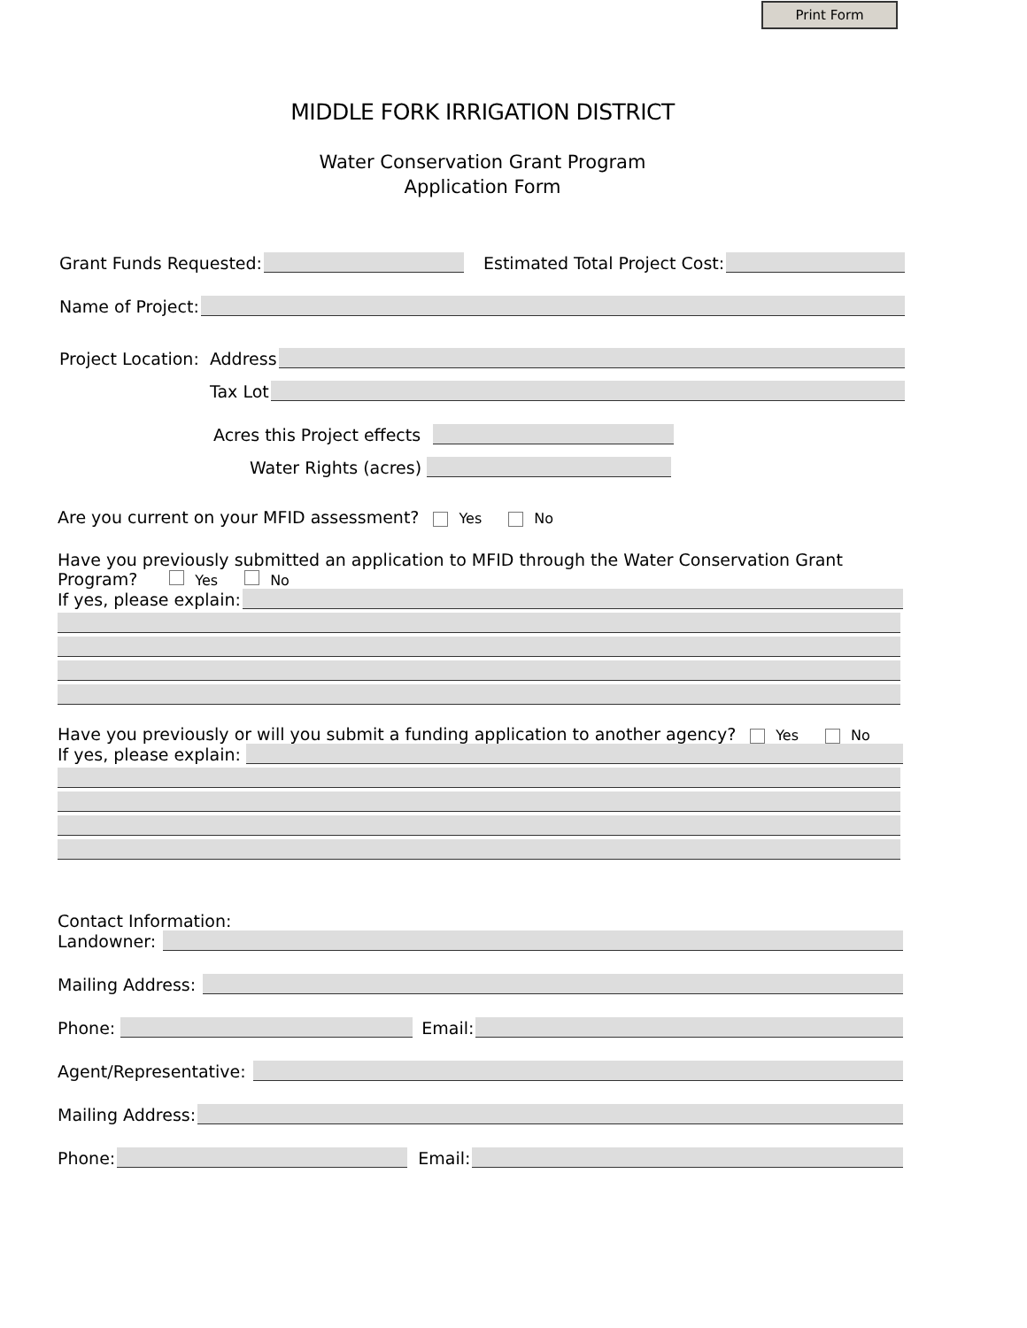Print Form
MIDDLE FORK IRRIGATION DISTRICT
Water Conservation Grant Program
Application Form
Grant Funds Requested:
Estimated Total Project Cost:
Name of Project:
Project Location: Address
Tax Lot
Acres this Project effects
Water Rights (acres)
Are you current on your MFID assessment? Yes No
Have you previously submitted an application to MFID through the Water Conservation Grant
Program? Yes No
If yes, please explain:
Have you previously or will you submit a funding application to another agency? Yes No
If yes, please explain:
Contact Information:
Landowner:
Mailing Address:
Phone:
Email:
Agent/Representative:
Mailing Address:
Phone:
Email: